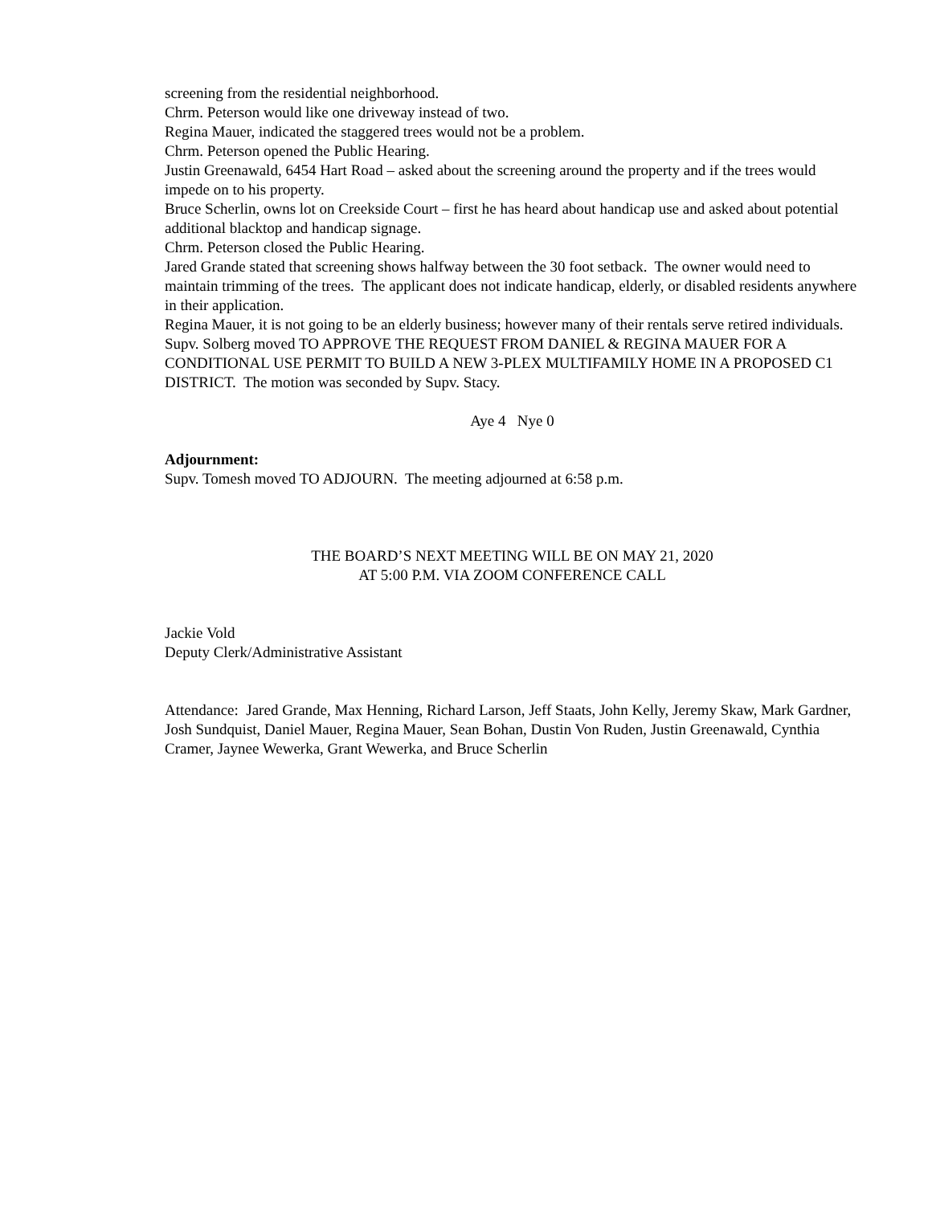screening from the residential neighborhood.
Chrm. Peterson would like one driveway instead of two.
Regina Mauer, indicated the staggered trees would not be a problem.
Chrm. Peterson opened the Public Hearing.
Justin Greenawald, 6454 Hart Road – asked about the screening around the property and if the trees would impede on to his property.
Bruce Scherlin, owns lot on Creekside Court – first he has heard about handicap use and asked about potential additional blacktop and handicap signage.
Chrm. Peterson closed the Public Hearing.
Jared Grande stated that screening shows halfway between the 30 foot setback. The owner would need to maintain trimming of the trees. The applicant does not indicate handicap, elderly, or disabled residents anywhere in their application.
Regina Mauer, it is not going to be an elderly business; however many of their rentals serve retired individuals.
Supv. Solberg moved TO APPROVE THE REQUEST FROM DANIEL & REGINA MAUER FOR A CONDITIONAL USE PERMIT TO BUILD A NEW 3-PLEX MULTIFAMILY HOME IN A PROPOSED C1 DISTRICT. The motion was seconded by Supv. Stacy.
Aye 4 Nye 0
Adjournment:
Supv. Tomesh moved TO ADJOURN. The meeting adjourned at 6:58 p.m.
THE BOARD’S NEXT MEETING WILL BE ON MAY 21, 2020
AT 5:00 P.M. VIA ZOOM CONFERENCE CALL
Jackie Vold
Deputy Clerk/Administrative Assistant
Attendance: Jared Grande, Max Henning, Richard Larson, Jeff Staats, John Kelly, Jeremy Skaw, Mark Gardner, Josh Sundquist, Daniel Mauer, Regina Mauer, Sean Bohan, Dustin Von Ruden, Justin Greenawald, Cynthia Cramer, Jaynee Wewerka, Grant Wewerka, and Bruce Scherlin